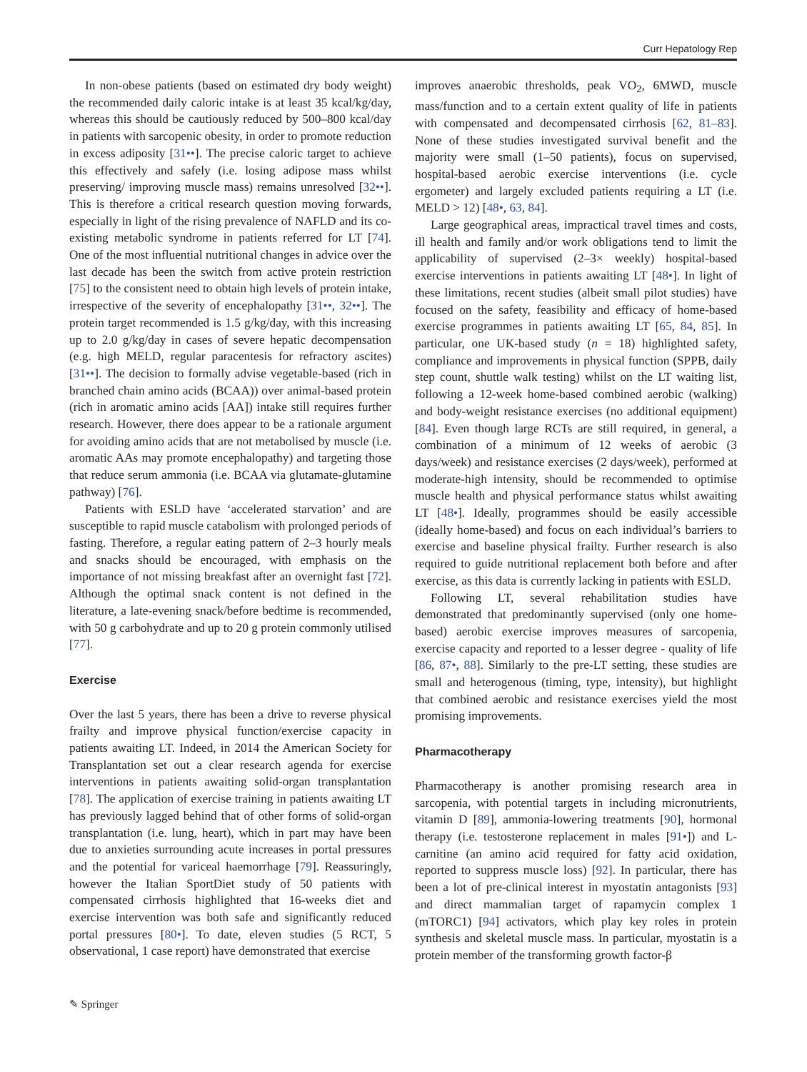Curr Hepatology Rep
In non-obese patients (based on estimated dry body weight) the recommended daily caloric intake is at least 35 kcal/kg/day, whereas this should be cautiously reduced by 500–800 kcal/day in patients with sarcopenic obesity, in order to promote reduction in excess adiposity [31••]. The precise caloric target to achieve this effectively and safely (i.e. losing adipose mass whilst preserving/ improving muscle mass) remains unresolved [32••]. This is therefore a critical research question moving forwards, especially in light of the rising prevalence of NAFLD and its co-existing metabolic syndrome in patients referred for LT [74]. One of the most influential nutritional changes in advice over the last decade has been the switch from active protein restriction [75] to the consistent need to obtain high levels of protein intake, irrespective of the severity of encephalopathy [31••, 32••]. The protein target recommended is 1.5 g/kg/day, with this increasing up to 2.0 g/kg/day in cases of severe hepatic decompensation (e.g. high MELD, regular paracentesis for refractory ascites) [31••]. The decision to formally advise vegetable-based (rich in branched chain amino acids (BCAA)) over animal-based protein (rich in aromatic amino acids [AA]) intake still requires further research. However, there does appear to be a rationale argument for avoiding amino acids that are not metabolised by muscle (i.e. aromatic AAs may promote encephalopathy) and targeting those that reduce serum ammonia (i.e. BCAA via glutamate-glutamine pathway) [76].
Patients with ESLD have ‘accelerated starvation’ and are susceptible to rapid muscle catabolism with prolonged periods of fasting. Therefore, a regular eating pattern of 2–3 hourly meals and snacks should be encouraged, with emphasis on the importance of not missing breakfast after an overnight fast [72]. Although the optimal snack content is not defined in the literature, a late-evening snack/before bedtime is recommended, with 50 g carbohydrate and up to 20 g protein commonly utilised [77].
Exercise
Over the last 5 years, there has been a drive to reverse physical frailty and improve physical function/exercise capacity in patients awaiting LT. Indeed, in 2014 the American Society for Transplantation set out a clear research agenda for exercise interventions in patients awaiting solid-organ transplantation [78]. The application of exercise training in patients awaiting LT has previously lagged behind that of other forms of solid-organ transplantation (i.e. lung, heart), which in part may have been due to anxieties surrounding acute increases in portal pressures and the potential for variceal haemorrhage [79]. Reassuringly, however the Italian SportDiet study of 50 patients with compensated cirrhosis highlighted that 16-weeks diet and exercise intervention was both safe and significantly reduced portal pressures [80•]. To date, eleven studies (5 RCT, 5 observational, 1 case report) have demonstrated that exercise
improves anaerobic thresholds, peak VO<sub>2</sub>, 6MWD, muscle mass/function and to a certain extent quality of life in patients with compensated and decompensated cirrhosis [62, 81–83]. None of these studies investigated survival benefit and the majority were small (1–50 patients), focus on supervised, hospital-based aerobic exercise interventions (i.e. cycle ergometer) and largely excluded patients requiring a LT (i.e. MELD > 12) [48•, 63, 84].
Large geographical areas, impractical travel times and costs, ill health and family and/or work obligations tend to limit the applicability of supervised (2–3× weekly) hospital-based exercise interventions in patients awaiting LT [48•]. In light of these limitations, recent studies (albeit small pilot studies) have focused on the safety, feasibility and efficacy of home-based exercise programmes in patients awaiting LT [65, 84, 85]. In particular, one UK-based study (n = 18) highlighted safety, compliance and improvements in physical function (SPPB, daily step count, shuttle walk testing) whilst on the LT waiting list, following a 12-week home-based combined aerobic (walking) and body-weight resistance exercises (no additional equipment) [84]. Even though large RCTs are still required, in general, a combination of a minimum of 12 weeks of aerobic (3 days/week) and resistance exercises (2 days/week), performed at moderate-high intensity, should be recommended to optimise muscle health and physical performance status whilst awaiting LT [48•]. Ideally, programmes should be easily accessible (ideally home-based) and focus on each individual’s barriers to exercise and baseline physical frailty. Further research is also required to guide nutritional replacement both before and after exercise, as this data is currently lacking in patients with ESLD.
Following LT, several rehabilitation studies have demonstrated that predominantly supervised (only one home-based) aerobic exercise improves measures of sarcopenia, exercise capacity and reported to a lesser degree - quality of life [86, 87•, 88]. Similarly to the pre-LT setting, these studies are small and heterogenous (timing, type, intensity), but highlight that combined aerobic and resistance exercises yield the most promising improvements.
Pharmacotherapy
Pharmacotherapy is another promising research area in sarcopenia, with potential targets in including micronutrients, vitamin D [89], ammonia-lowering treatments [90], hormonal therapy (i.e. testosterone replacement in males [91•]) and L-carnitine (an amino acid required for fatty acid oxidation, reported to suppress muscle loss) [92]. In particular, there has been a lot of pre-clinical interest in myostatin antagonists [93] and direct mammalian target of rapamycin complex 1 (mTORC1) [94] activators, which play key roles in protein synthesis and skeletal muscle mass. In particular, myostatin is a protein member of the transforming growth factor-β
✎ Springer